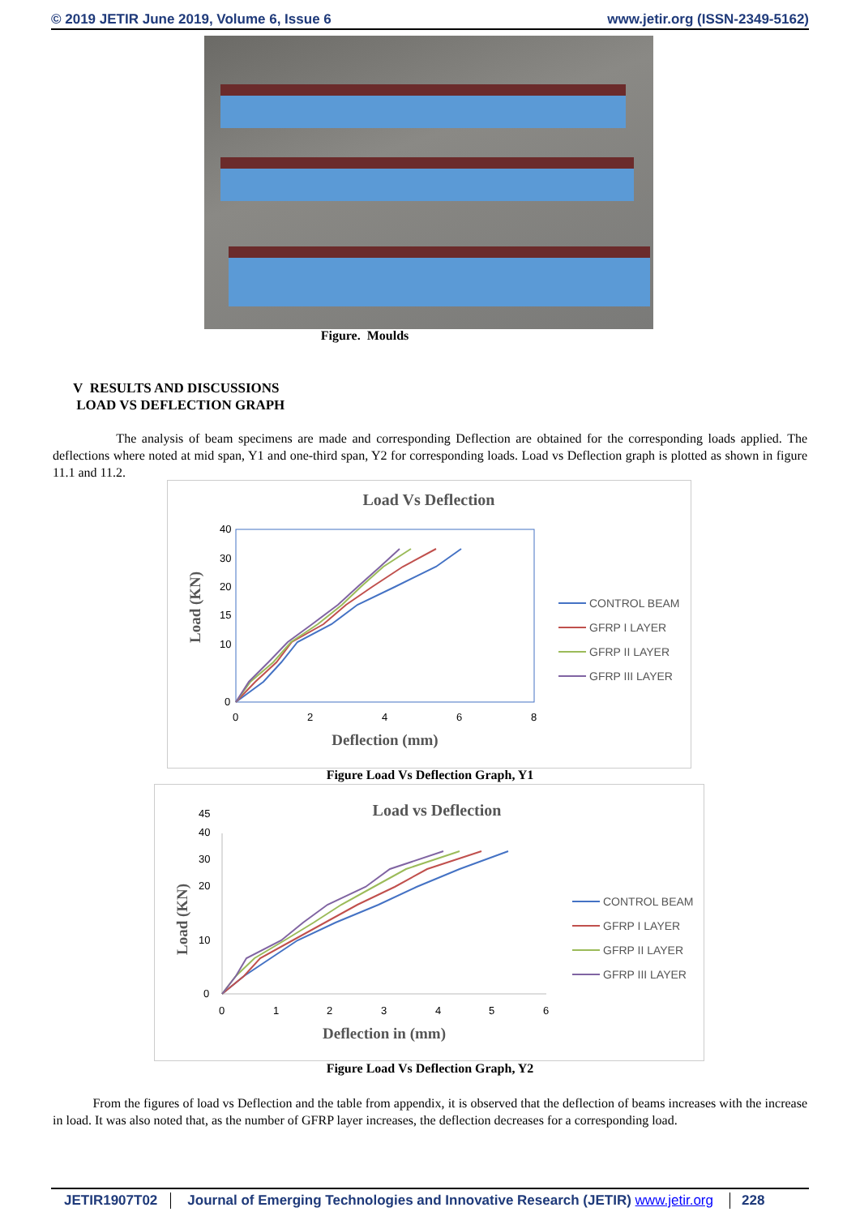© 2019 JETIR June 2019, Volume 6, Issue 6 www.jetir.org (ISSN-2349-5162)
Figure. Moulds
V RESULTS AND DISCUSSIONS
LOAD VS DEFLECTION GRAPH
The analysis of beam specimens are made and corresponding Deflection are obtained for the corresponding loads applied. The deflections where noted at mid span, Y1 and one-third span, Y2 for corresponding loads. Load vs Deflection graph is plotted as shown in figure 11.1 and 11.2.
Load Vs Deflection
0
10
20
40
15
30
0
2
4
6
8
Deflection (mm)
Load (KN)
CONTROL BEAM
GFRP I LAYER
GFRP II LAYER
GFRP III LAYER
Figure Load Vs Deflection Graph, Y1
Load vs Deflection
0
10
20
30
40
45
0
1
2
3
4
5
6
Deflection in (mm)
Load (KN)
CONTROL BEAM
GFRP I LAYER
GFRP II LAYER
GFRP III LAYER
Figure Load Vs Deflection Graph, Y2
From the figures of load vs Deflection and the table from appendix, it is observed that the deflection of beams increases with the increase in load. It was also noted that, as the number of GFRP layer increases, the deflection decreases for a corresponding load.
JETIR1907T02 Journal of Emerging Technologies and Innovative Research (JETIR) www.jetir.org 228